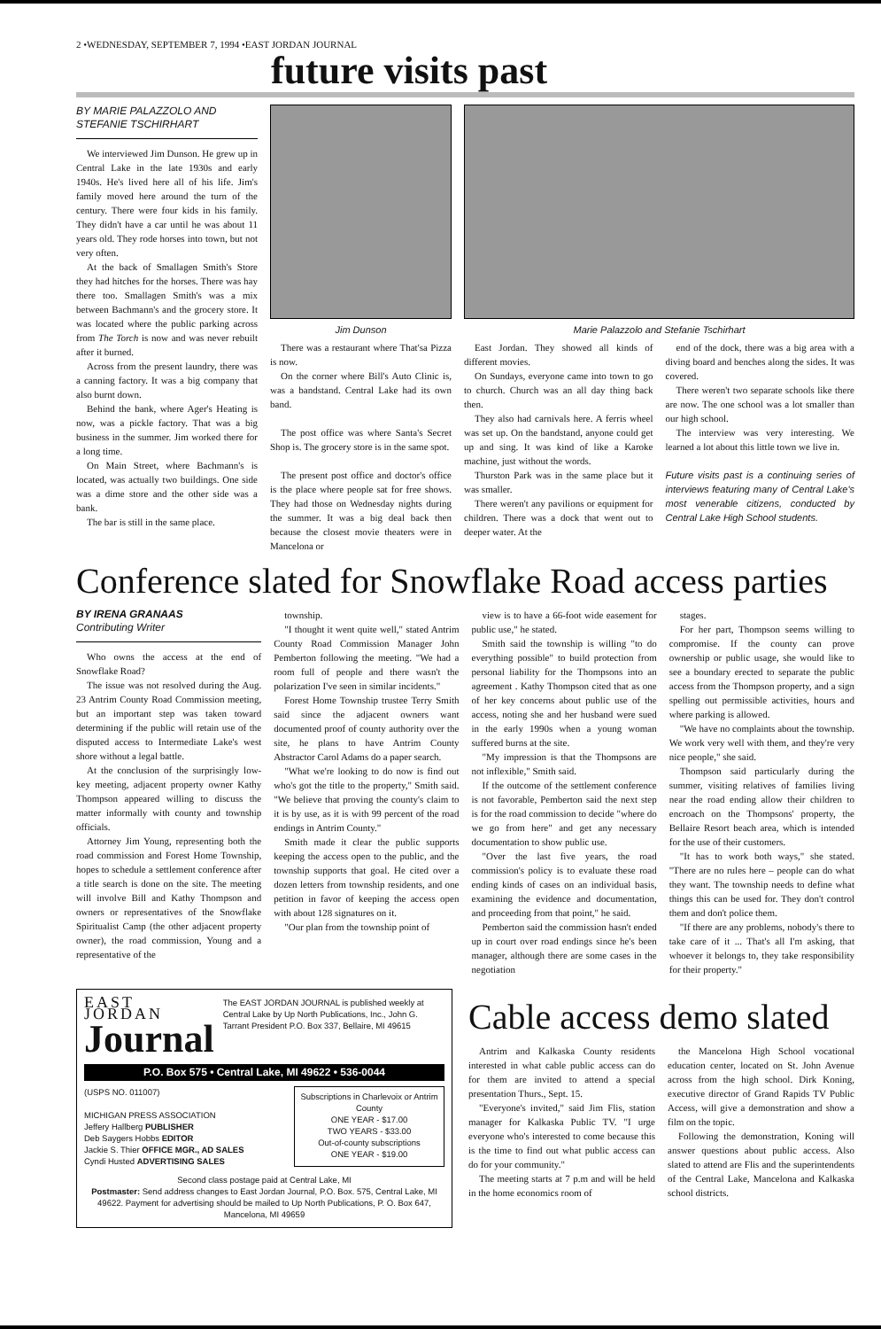2 •WEDNESDAY, SEPTEMBER 7, 1994 •EAST JORDAN JOURNAL
future visits past
BY MARIE PALAZZOLO AND STEFANIE TSCHIRHART
We interviewed Jim Dunson. He grew up in Central Lake in the late 1930s and early 1940s. He's lived here all of his life. Jim's family moved here around the turn of the century. There were four kids in his family. They didn't have a car until he was about 11 years old. They rode horses into town, but not very often.
At the back of Smallagen Smith's Store they had hitches for the horses. There was hay there too. Smallagen Smith's was a mix between Bachmann's and the grocery store. It was located where the public parking across from The Torch is now and was never rebuilt after it burned.
Across from the present laundry, there was a canning factory. It was a big company that also burnt down.
Behind the bank, where Ager's Heating is now, was a pickle factory. That was a big business in the summer. Jim worked there for a long time.
On Main Street, where Bachmann's is located, was actually two buildings. One side was a dime store and the other side was a bank.
The bar is still in the same place.
Jim Dunson
There was a restaurant where That'sa Pizza is now.
On the corner where Bill's Auto Clinic is, was a bandstand. Central Lake had its own band.
The post office was where Santa's Secret Shop is. The grocery store is in the same spot.
The present post office and doctor's office is the place where people sat for free shows. They had those on Wednesday nights during the summer. It was a big deal back then because the closest movie theaters were in Mancelona or
Marie Palazzolo and Stefanie Tschirhart
East Jordan. They showed all kinds of different movies.
On Sundays, everyone came into town to go to church. Church was an all day thing back then.
They also had carnivals here. A ferris wheel was set up. On the bandstand, anyone could get up and sing. It was kind of like a Karoke machine, just without the words.
Thurston Park was in the same place but it was smaller.
There weren't any pavilions or equipment for children. There was a dock that went out to deeper water. At the
end of the dock, there was a big area with a diving board and benches along the sides. It was covered.
There weren't two separate schools like there are now. The one school was a lot smaller than our high school.
The interview was very interesting. We learned a lot about this little town we live in.
Future visits past is a continuing series of interviews featuring many of Central Lake's most venerable citizens, conducted by Central Lake High School students.
Conference slated for Snowflake Road access parties
BY IRENA GRANAAS
Contributing Writer
Who owns the access at the end of Snowflake Road?
The issue was not resolved during the Aug. 23 Antrim County Road Commission meeting, but an important step was taken toward determining if the public will retain use of the disputed access to Intermediate Lake's west shore without a legal battle.
At the conclusion of the surprisingly low-key meeting, adjacent property owner Kathy Thompson appeared willing to discuss the matter informally with county and township officials.
Attorney Jim Young, representing both the road commission and Forest Home Township, hopes to schedule a settlement conference after a title search is done on the site. The meeting will involve Bill and Kathy Thompson and owners or representatives of the Snowflake Spiritualist Camp (the other adjacent property owner), the road commission, Young and a representative of the
township.
"I thought it went quite well," stated Antrim County Road Commission Manager John Pemberton following the meeting. "We had a room full of people and there wasn't the polarization I've seen in similar incidents."
Forest Home Township trustee Terry Smith said since the adjacent owners want documented proof of county authority over the site, he plans to have Antrim County Abstractor Carol Adams do a paper search.
"What we're looking to do now is find out who's got the title to the property," Smith said. "We believe that proving the county's claim to it is by use, as it is with 99 percent of the road endings in Antrim County."
Smith made it clear the public supports keeping the access open to the public, and the township supports that goal. He cited over a dozen letters from township residents, and one petition in favor of keeping the access open with about 128 signatures on it.
"Our plan from the township point of
view is to have a 66-foot wide easement for public use," he stated.
Smith said the township is willing "to do everything possible" to build protection from personal liability for the Thompsons into an agreement . Kathy Thompson cited that as one of her key concerns about public use of the access, noting she and her husband were sued in the early 1990s when a young woman suffered burns at the site.
"My impression is that the Thompsons are not inflexible," Smith said.
If the outcome of the settlement conference is not favorable, Pemberton said the next step is for the road commission to decide "where do we go from here" and get any necessary documentation to show public use.
"Over the last five years, the road commission's policy is to evaluate these road ending kinds of cases on an individual basis, examining the evidence and documentation, and proceeding from that point," he said.
Pemberton said the commission hasn't ended up in court over road endings since he's been manager, although there are some cases in the negotiation
stages.
For her part, Thompson seems willing to compromise. If the county can prove ownership or public usage, she would like to see a boundary erected to separate the public access from the Thompson property, and a sign spelling out permissible activities, hours and where parking is allowed.
"We have no complaints about the township. We work very well with them, and they're very nice people," she said.
Thompson said particularly during the summer, visiting relatives of families living near the road ending allow their children to encroach on the Thompsons' property, the Bellaire Resort beach area, which is intended for the use of their customers.
"It has to work both ways," she stated. "There are no rules here – people can do what they want. The township needs to define what things this can be used for. They don't control them and don't police them.
"If there are any problems, nobody's there to take care of it ... That's all I'm asking, that whoever it belongs to, they take responsibility for their property."
EAST JORDAN
Journal
The EAST JORDAN JOURNAL is published weekly at Central Lake by Up North Publications, Inc., John G. Tarrant President P.O. Box 337, Bellaire, MI 49615
P.O. Box 575 • Central Lake, MI 49622 • 536-0044
(USPS NO. 011007)
MICHIGAN PRESS ASSOCIATION
Jeffery Hallberg PUBLISHER
Deb Saygers Hobbs EDITOR
Jackie S. Thier OFFICE MGR., AD SALES
Cyndi Husted ADVERTISING SALES
Subscriptions in Charlevoix or Antrim County
ONE YEAR - $17.00
TWO YEARS - $33.00
Out-of-county subscriptions
ONE YEAR - $19.00
Second class postage paid at Central Lake, MI
Postmaster: Send address changes to East Jordan Journal, P.O. Box. 575, Central Lake, MI 49622. Payment for advertising should be mailed to Up North Publications, P. O. Box 647, Mancelona, MI 49659
Cable access demo slated
Antrim and Kalkaska County residents interested in what cable public access can do for them are invited to attend a special presentation Thurs., Sept. 15.
"Everyone's invited," said Jim Flis, station manager for Kalkaska Public TV. "I urge everyone who's interested to come because this is the time to find out what public access can do for your community."
The meeting starts at 7 p.m and will be held in the home economics room of
the Mancelona High School vocational education center, located on St. John Avenue across from the high school. Dirk Koning, executive director of Grand Rapids TV Public Access, will give a demonstration and show a film on the topic.
Following the demonstration, Koning will answer questions about public access. Also slated to attend are Flis and the superintendents of the Central Lake, Mancelona and Kalkaska school districts.